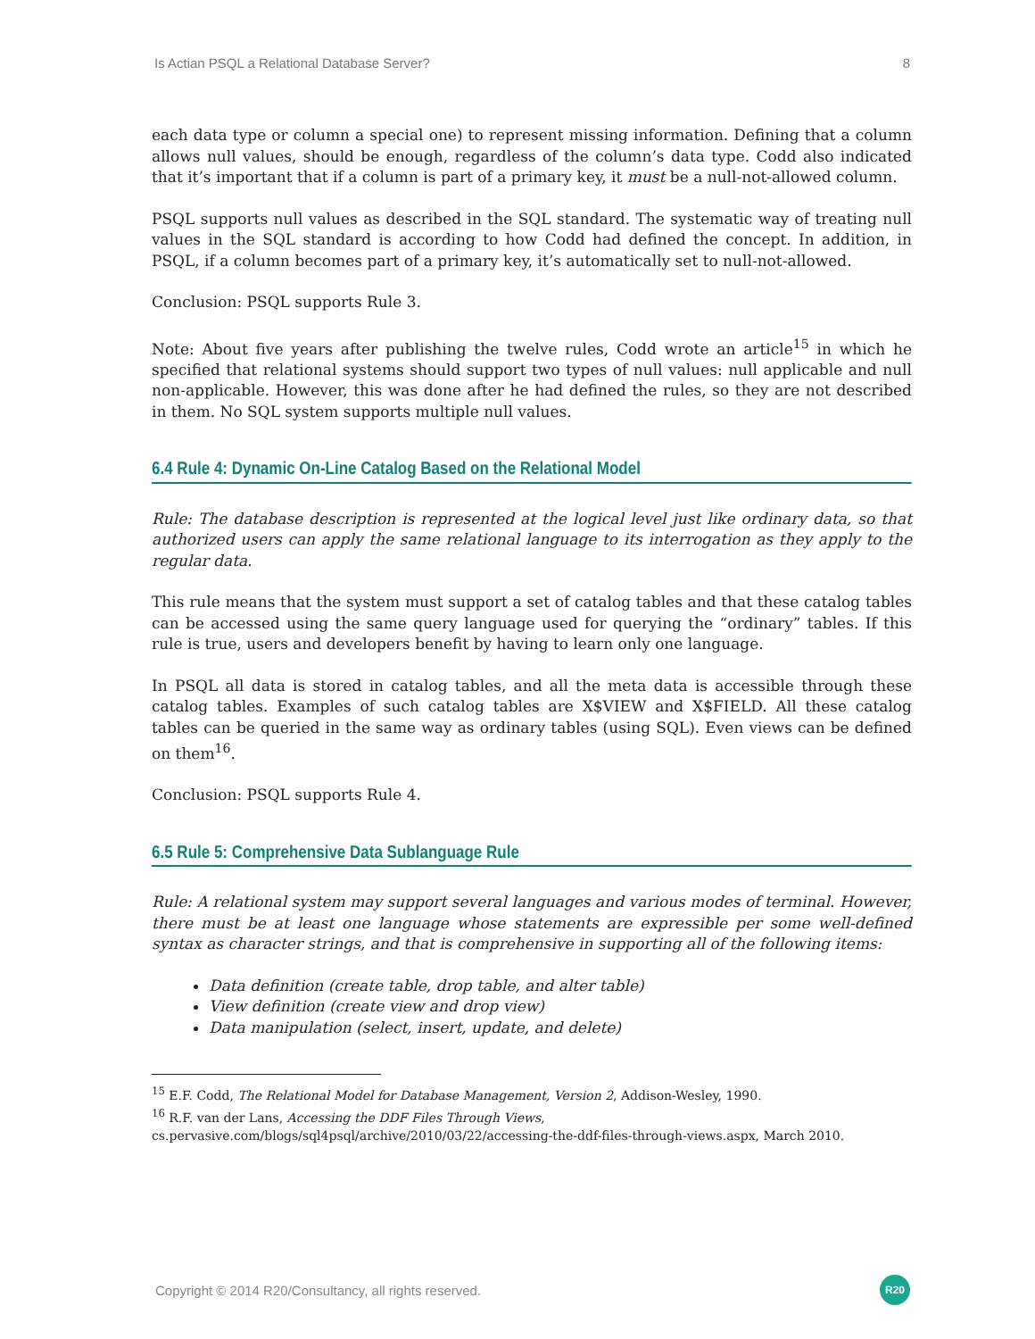Is Actian PSQL a Relational Database Server? 8
each data type or column a special one) to represent missing information. Defining that a column allows null values, should be enough, regardless of the column’s data type. Codd also indicated that it’s important that if a column is part of a primary key, it must be a null-not-allowed column.
PSQL supports null values as described in the SQL standard. The systematic way of treating null values in the SQL standard is according to how Codd had defined the concept. In addition, in PSQL, if a column becomes part of a primary key, it’s automatically set to null-not-allowed.
Conclusion: PSQL supports Rule 3.
Note: About five years after publishing the twelve rules, Codd wrote an article<sup>15</sup> in which he specified that relational systems should support two types of null values: null applicable and null non-applicable. However, this was done after he had defined the rules, so they are not described in them. No SQL system supports multiple null values.
6.4 Rule 4: Dynamic On-Line Catalog Based on the Relational Model
Rule: The database description is represented at the logical level just like ordinary data, so that authorized users can apply the same relational language to its interrogation as they apply to the regular data.
This rule means that the system must support a set of catalog tables and that these catalog tables can be accessed using the same query language used for querying the “ordinary” tables. If this rule is true, users and developers benefit by having to learn only one language.
In PSQL all data is stored in catalog tables, and all the meta data is accessible through these catalog tables. Examples of such catalog tables are X$VIEW and X$FIELD. All these catalog tables can be queried in the same way as ordinary tables (using SQL). Even views can be defined on them<sup>16</sup>.
Conclusion: PSQL supports Rule 4.
6.5 Rule 5: Comprehensive Data Sublanguage Rule
Rule: A relational system may support several languages and various modes of terminal. However, there must be at least one language whose statements are expressible per some well-defined syntax as character strings, and that is comprehensive in supporting all of the following items:
Data definition (create table, drop table, and alter table)
View definition (create view and drop view)
Data manipulation (select, insert, update, and delete)
<sup>15</sup> E.F. Codd, The Relational Model for Database Management, Version 2, Addison-Wesley, 1990.
<sup>16</sup> R.F. van der Lans, Accessing the DDF Files Through Views,
cs.pervasive.com/blogs/sql4psql/archive/2010/03/22/accessing-the-ddf-files-through-views.aspx, March 2010.
Copyright © 2014 R20/Consultancy, all rights reserved. R20